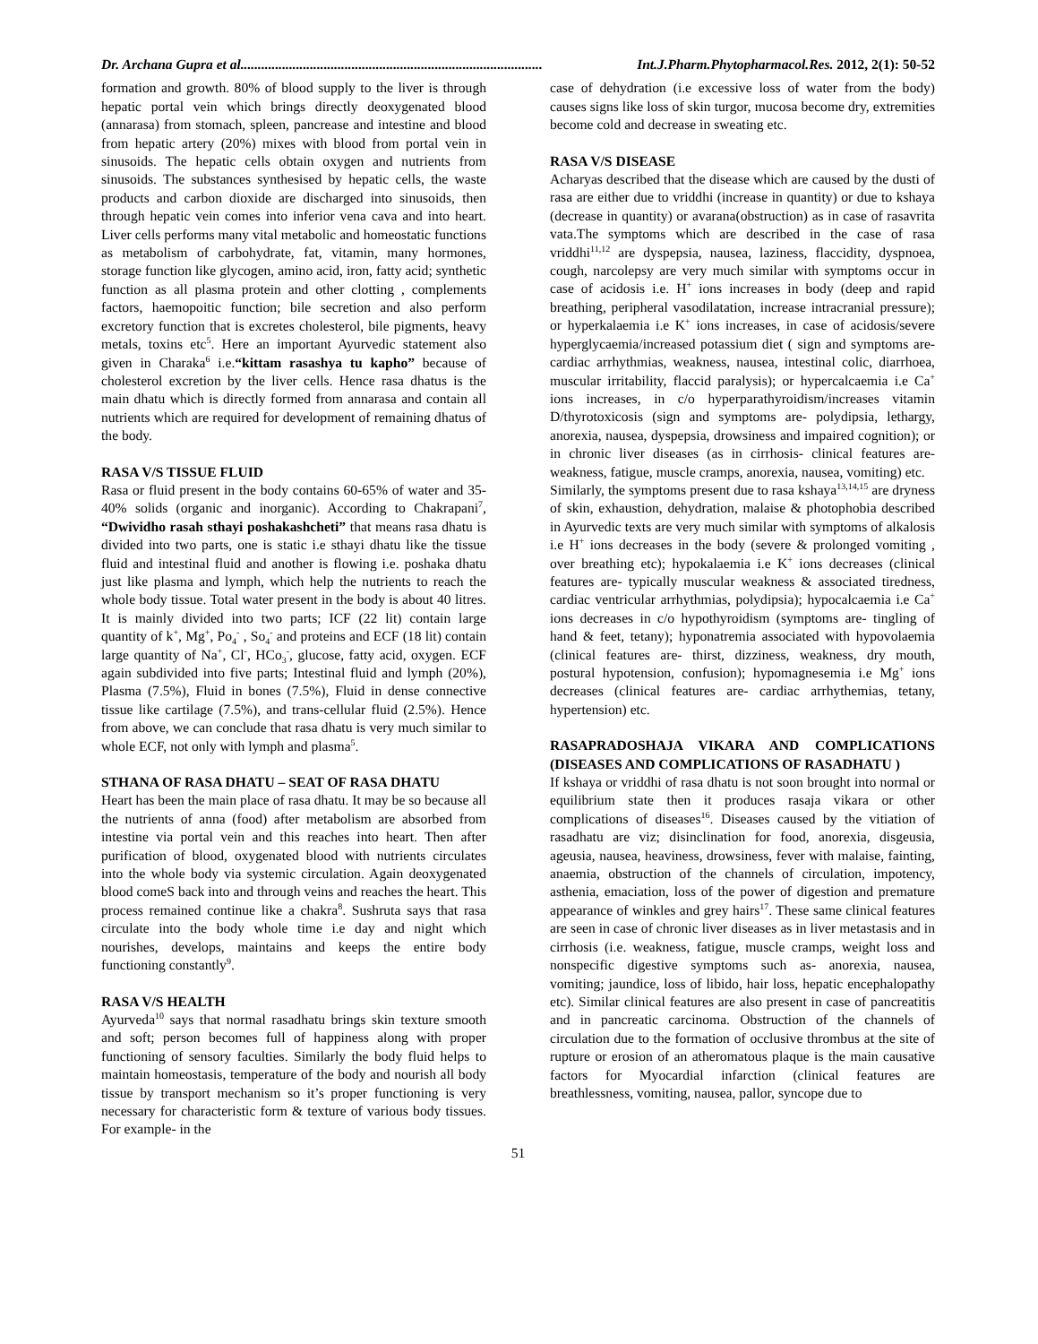Dr. Archana Gupra et al....................................................................................... Int.J.Pharm.Phytopharmacol.Res. 2012, 2(1): 50-52
formation and growth. 80% of blood supply to the liver is through hepatic portal vein which brings directly deoxygenated blood (annarasa) from stomach, spleen, pancrease and intestine and blood from hepatic artery (20%) mixes with blood from portal vein in sinusoids. The hepatic cells obtain oxygen and nutrients from sinusoids. The substances synthesised by hepatic cells, the waste products and carbon dioxide are discharged into sinusoids, then through hepatic vein comes into inferior vena cava and into heart. Liver cells performs many vital metabolic and homeostatic functions as metabolism of carbohydrate, fat, vitamin, many hormones, storage function like glycogen, amino acid, iron, fatty acid; synthetic function as all plasma protein and other clotting , complements factors, haemopoitic function; bile secretion and also perform excretory function that is excretes cholesterol, bile pigments, heavy metals, toxins etc<sup>5</sup>. Here an important Ayurvedic statement also given in Charaka<sup>6</sup> i.e.“kittam rasashya tu kapho” because of cholesterol excretion by the liver cells. Hence rasa dhatus is the main dhatu which is directly formed from annarasa and contain all nutrients which are required for development of remaining dhatus of the body.
RASA V/S TISSUE FLUID
Rasa or fluid present in the body contains 60-65% of water and 35-40% solids (organic and inorganic). According to Chakrapani<sup>7</sup>, “Dwividho rasah sthayi poshakashcheti” that means rasa dhatu is divided into two parts, one is static i.e sthayi dhatu like the tissue fluid and intestinal fluid and another is flowing i.e. poshaka dhatu just like plasma and lymph, which help the nutrients to reach the whole body tissue. Total water present in the body is about 40 litres. It is mainly divided into two parts; ICF (22 lit) contain large quantity of k<sup>+</sup>, Mg<sup>+</sup>, Po<sub>4</sub><sup>-</sup> , So<sub>4</sub><sup>-</sup> and proteins and ECF (18 lit) contain large quantity of Na<sup>+</sup>, Cl<sup>-</sup>, HCo<sub>3</sub><sup>-</sup>, glucose, fatty acid, oxygen. ECF again subdivided into five parts; Intestinal fluid and lymph (20%), Plasma (7.5%), Fluid in bones (7.5%), Fluid in dense connective tissue like cartilage (7.5%), and trans-cellular fluid (2.5%). Hence from above, we can conclude that rasa dhatu is very much similar to whole ECF, not only with lymph and plasma<sup>5</sup>.
STHANA OF RASA DHATU – SEAT OF RASA DHATU
Heart has been the main place of rasa dhatu. It may be so because all the nutrients of anna (food) after metabolism are absorbed from intestine via portal vein and this reaches into heart. Then after purification of blood, oxygenated blood with nutrients circulates into the whole body via systemic circulation. Again deoxygenated blood comeS back into and through veins and reaches the heart. This process remained continue like a chakra<sup>8</sup>. Sushruta says that rasa circulate into the body whole time i.e day and night which nourishes, develops, maintains and keeps the entire body functioning constantly<sup>9</sup>.
RASA V/S HEALTH
Ayurveda<sup>10</sup> says that normal rasadhatu brings skin texture smooth and soft; person becomes full of happiness along with proper functioning of sensory faculties. Similarly the body fluid helps to maintain homeostasis, temperature of the body and nourish all body tissue by transport mechanism so it’s proper functioning is very necessary for characteristic form & texture of various body tissues. For example- in the
case of dehydration (i.e excessive loss of water from the body) causes signs like loss of skin turgor, mucosa become dry, extremities become cold and decrease in sweating etc.
RASA V/S DISEASE
Acharyas described that the disease which are caused by the dusti of rasa are either due to vriddhi (increase in quantity) or due to kshaya (decrease in quantity) or avarana(obstruction) as in case of rasavrita vata.The symptoms which are described in the case of rasa vriddhi<sup>11,12</sup> are dyspepsia, nausea, laziness, flaccidity, dyspnoea, cough, narcolepsy are very much similar with symptoms occur in case of acidosis i.e. H<sup>+</sup> ions increases in body (deep and rapid breathing, peripheral vasodilatation, increase intracranial pressure); or hyperkalaemia i.e K<sup>+</sup> ions increases, in case of acidosis/severe hyperglycaemia/increased potassium diet ( sign and symptoms are- cardiac arrhythmias, weakness, nausea, intestinal colic, diarrhoea, muscular irritability, flaccid paralysis); or hypercalcaemia i.e Ca<sup>+</sup> ions increases, in c/o hyperparathyroidism/increases vitamin D/thyrotoxicosis (sign and symptoms are- polydipsia, lethargy, anorexia, nausea, dyspepsia, drowsiness and impaired cognition); or in chronic liver diseases (as in cirrhosis- clinical features are- weakness, fatigue, muscle cramps, anorexia, nausea, vomiting) etc.
Similarly, the symptoms present due to rasa kshaya<sup>13,14,15</sup> are dryness of skin, exhaustion, dehydration, malaise & photophobia described in Ayurvedic texts are very much similar with symptoms of alkalosis i.e H<sup>+</sup> ions decreases in the body (severe & prolonged vomiting , over breathing etc); hypokalaemia i.e K<sup>+</sup> ions decreases (clinical features are- typically muscular weakness & associated tiredness, cardiac ventricular arrhythmias, polydipsia); hypocalcaemia i.e Ca<sup>+</sup> ions decreases in c/o hypothyroidism (symptoms are- tingling of hand & feet, tetany); hyponatremia associated with hypovolaemia (clinical features are- thirst, dizziness, weakness, dry mouth, postural hypotension, confusion); hypomagnesemia i.e Mg<sup>+</sup> ions decreases (clinical features are- cardiac arrhythemias, tetany, hypertension) etc.
RASAPRADOSHAJA VIKARA AND COMPLICATIONS (DISEASES AND COMPLICATIONS OF RASADHATU )
If kshaya or vriddhi of rasa dhatu is not soon brought into normal or equilibrium state then it produces rasaja vikara or other complications of diseases<sup>16</sup>. Diseases caused by the vitiation of rasadhatu are viz; disinclination for food, anorexia, disgeusia, ageusia, nausea, heaviness, drowsiness, fever with malaise, fainting, anaemia, obstruction of the channels of circulation, impotency, asthenia, emaciation, loss of the power of digestion and premature appearance of winkles and grey hairs<sup>17</sup>. These same clinical features are seen in case of chronic liver diseases as in liver metastasis and in cirrhosis (i.e. weakness, fatigue, muscle cramps, weight loss and nonspecific digestive symptoms such as- anorexia, nausea, vomiting; jaundice, loss of libido, hair loss, hepatic encephalopathy etc). Similar clinical features are also present in case of pancreatitis and in pancreatic carcinoma. Obstruction of the channels of circulation due to the formation of occlusive thrombus at the site of rupture or erosion of an atheromatous plaque is the main causative factors for Myocardial infarction (clinical features are breathlessness, vomiting, nausea, pallor, syncope due to
51